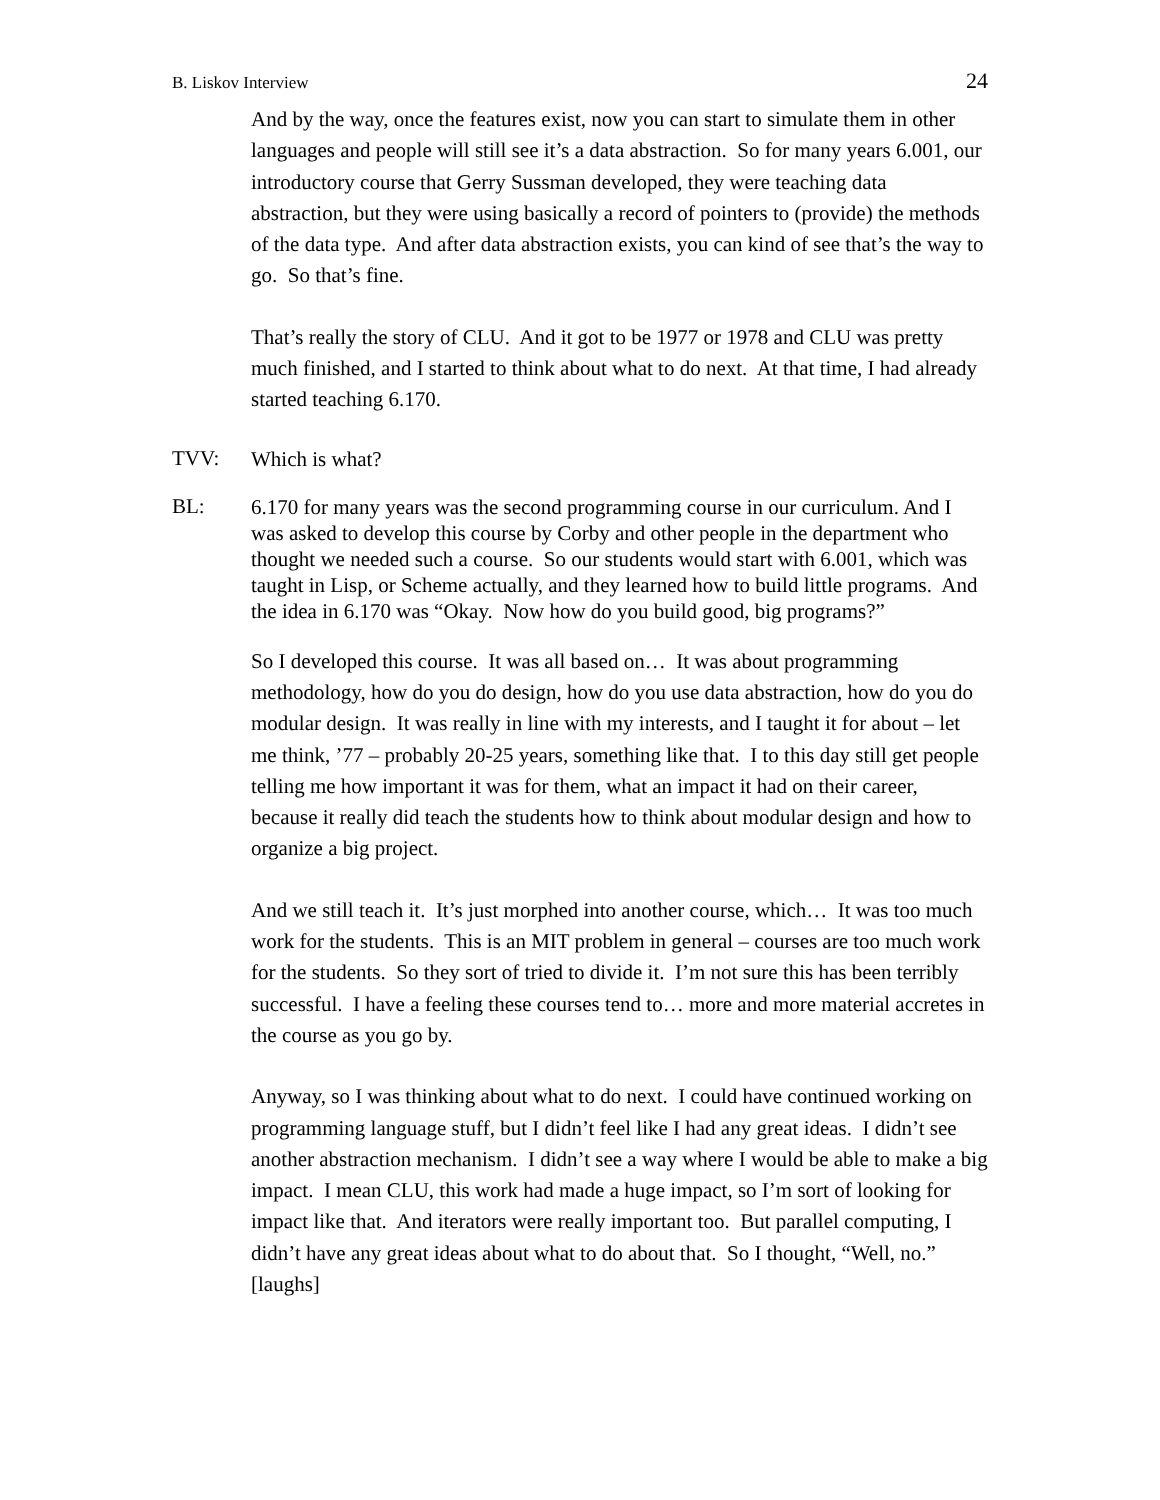B. Liskov Interview 24
And by the way, once the features exist, now you can start to simulate them in other languages and people will still see it’s a data abstraction. So for many years 6.001, our introductory course that Gerry Sussman developed, they were teaching data abstraction, but they were using basically a record of pointers to (provide) the methods of the data type. And after data abstraction exists, you can kind of see that’s the way to go. So that’s fine.
That’s really the story of CLU. And it got to be 1977 or 1978 and CLU was pretty much finished, and I started to think about what to do next. At that time, I had already started teaching 6.170.
TVV:
Which is what?
BL:
6.170 for many years was the second programming course in our curriculum. And I was asked to develop this course by Corby and other people in the department who thought we needed such a course. So our students would start with 6.001, which was taught in Lisp, or Scheme actually, and they learned how to build little programs. And the idea in 6.170 was “Okay. Now how do you build good, big programs?”
So I developed this course. It was all based on… It was about programming methodology, how do you do design, how do you use data abstraction, how do you do modular design. It was really in line with my interests, and I taught it for about – let me think, ’77 – probably 20-25 years, something like that. I to this day still get people telling me how important it was for them, what an impact it had on their career, because it really did teach the students how to think about modular design and how to organize a big project.
And we still teach it. It’s just morphed into another course, which… It was too much work for the students. This is an MIT problem in general – courses are too much work for the students. So they sort of tried to divide it. I’m not sure this has been terribly successful. I have a feeling these courses tend to… more and more material accretes in the course as you go by.
Anyway, so I was thinking about what to do next. I could have continued working on programming language stuff, but I didn’t feel like I had any great ideas. I didn’t see another abstraction mechanism. I didn’t see a way where I would be able to make a big impact. I mean CLU, this work had made a huge impact, so I’m sort of looking for impact like that. And iterators were really important too. But parallel computing, I didn’t have any great ideas about what to do about that. So I thought, “Well, no.” [laughs]